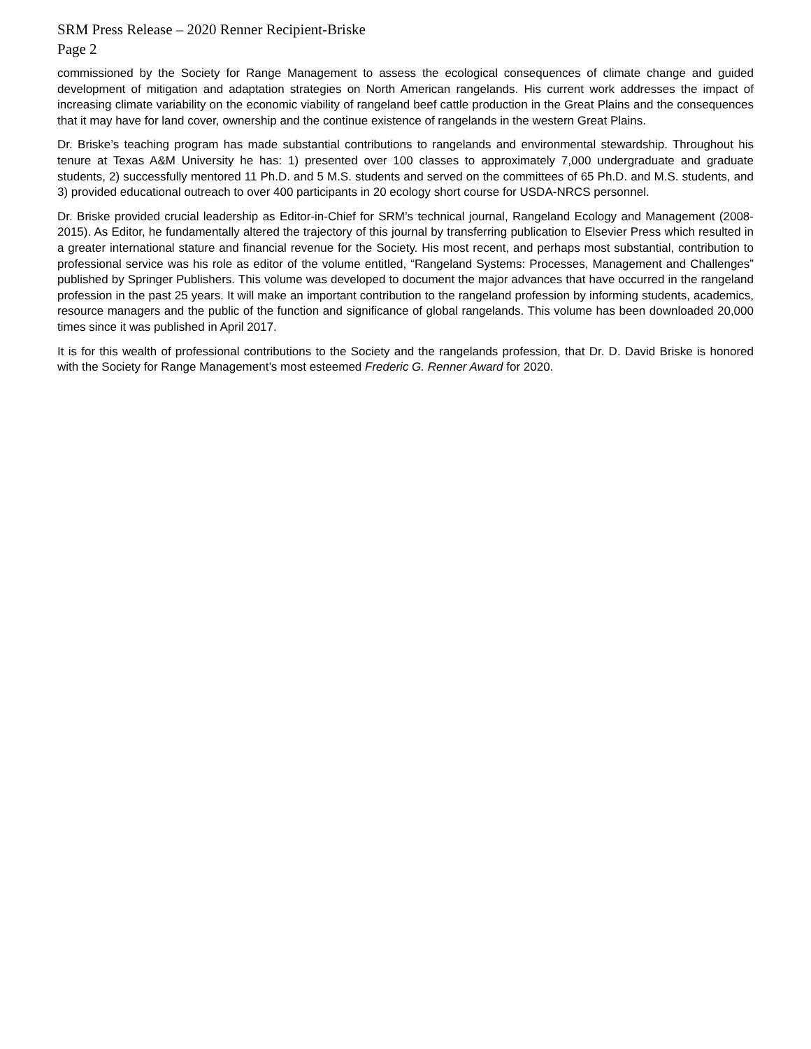SRM Press Release – 2020 Renner Recipient-Briske
Page 2
commissioned by the Society for Range Management to assess the ecological consequences of climate change and guided development of mitigation and adaptation strategies on North American rangelands. His current work addresses the impact of increasing climate variability on the economic viability of rangeland beef cattle production in the Great Plains and the consequences that it may have for land cover, ownership and the continue existence of rangelands in the western Great Plains.
Dr. Briske’s teaching program has made substantial contributions to rangelands and environmental stewardship. Throughout his tenure at Texas A&M University he has: 1) presented over 100 classes to approximately 7,000 undergraduate and graduate students, 2) successfully mentored 11 Ph.D. and 5 M.S. students and served on the committees of 65 Ph.D. and M.S. students, and 3) provided educational outreach to over 400 participants in 20 ecology short course for USDA-NRCS personnel.
Dr. Briske provided crucial leadership as Editor-in-Chief for SRM’s technical journal, Rangeland Ecology and Management (2008-2015). As Editor, he fundamentally altered the trajectory of this journal by transferring publication to Elsevier Press which resulted in a greater international stature and financial revenue for the Society. His most recent, and perhaps most substantial, contribution to professional service was his role as editor of the volume entitled, “Rangeland Systems: Processes, Management and Challenges” published by Springer Publishers. This volume was developed to document the major advances that have occurred in the rangeland profession in the past 25 years. It will make an important contribution to the rangeland profession by informing students, academics, resource managers and the public of the function and significance of global rangelands. This volume has been downloaded 20,000 times since it was published in April 2017.
It is for this wealth of professional contributions to the Society and the rangelands profession, that Dr. D. David Briske is honored with the Society for Range Management’s most esteemed Frederic G. Renner Award for 2020.